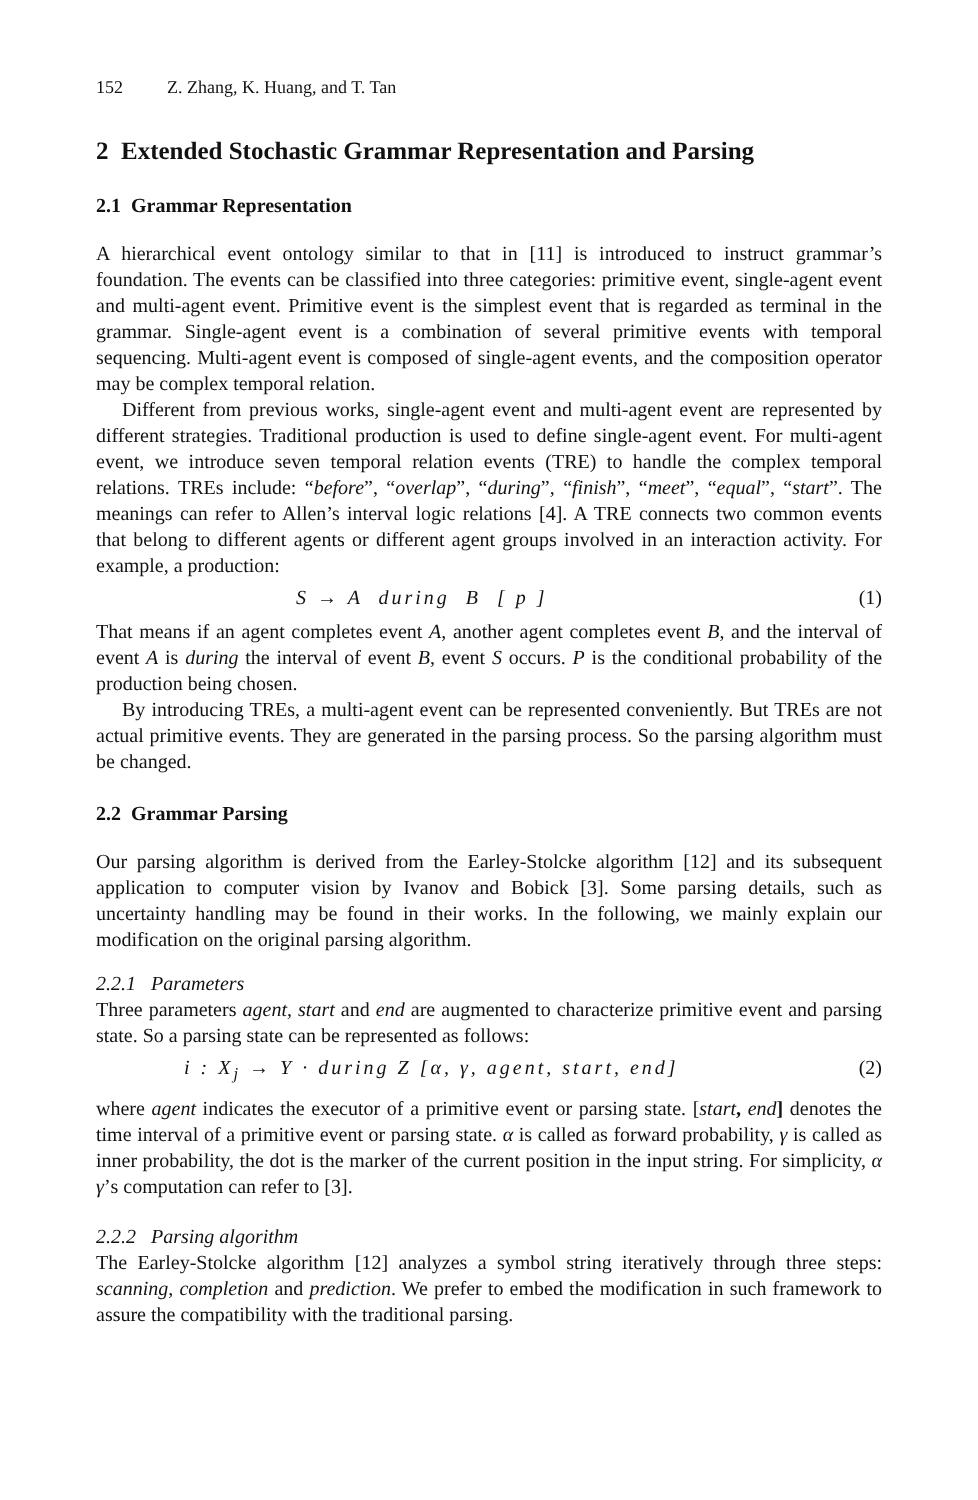152 Z. Zhang, K. Huang, and T. Tan
2 Extended Stochastic Grammar Representation and Parsing
2.1 Grammar Representation
A hierarchical event ontology similar to that in [11] is introduced to instruct grammar’s foundation. The events can be classified into three categories: primitive event, single-agent event and multi-agent event. Primitive event is the simplest event that is regarded as terminal in the grammar. Single-agent event is a combination of several primitive events with temporal sequencing. Multi-agent event is composed of single-agent events, and the composition operator may be complex temporal relation.
Different from previous works, single-agent event and multi-agent event are represented by different strategies. Traditional production is used to define single-agent event. For multi-agent event, we introduce seven temporal relation events (TRE) to handle the complex temporal relations. TREs include: “before”, “overlap”, “during”, “finish”, “meet”, “equal”, “start”. The meanings can refer to Allen’s interval logic relations [4]. A TRE connects two common events that belong to different agents or different agent groups involved in an interaction activity. For example, a production:
S → A during B [ p ] (1)
That means if an agent completes event A, another agent completes event B, and the interval of event A is during the interval of event B, event S occurs. P is the conditional probability of the production being chosen.
By introducing TREs, a multi-agent event can be represented conveniently. But TREs are not actual primitive events. They are generated in the parsing process. So the parsing algorithm must be changed.
2.2 Grammar Parsing
Our parsing algorithm is derived from the Earley-Stolcke algorithm [12] and its subsequent application to computer vision by Ivanov and Bobick [3]. Some parsing details, such as uncertainty handling may be found in their works. In the following, we mainly explain our modification on the original parsing algorithm.
2.2.1 Parameters
Three parameters agent, start and end are augmented to characterize primitive event and parsing state. So a parsing state can be represented as follows:
i : X<sub>j</sub> → Y · during Z [α, γ, agent, start, end] (2)
where agent indicates the executor of a primitive event or parsing state. [start, end] denotes the time interval of a primitive event or parsing state. α is called as forward probability, γ is called as inner probability, the dot is the marker of the current position in the input string. For simplicity, α γ’s computation can refer to [3].
2.2.2 Parsing algorithm
The Earley-Stolcke algorithm [12] analyzes a symbol string iteratively through three steps: scanning, completion and prediction. We prefer to embed the modification in such framework to assure the compatibility with the traditional parsing.